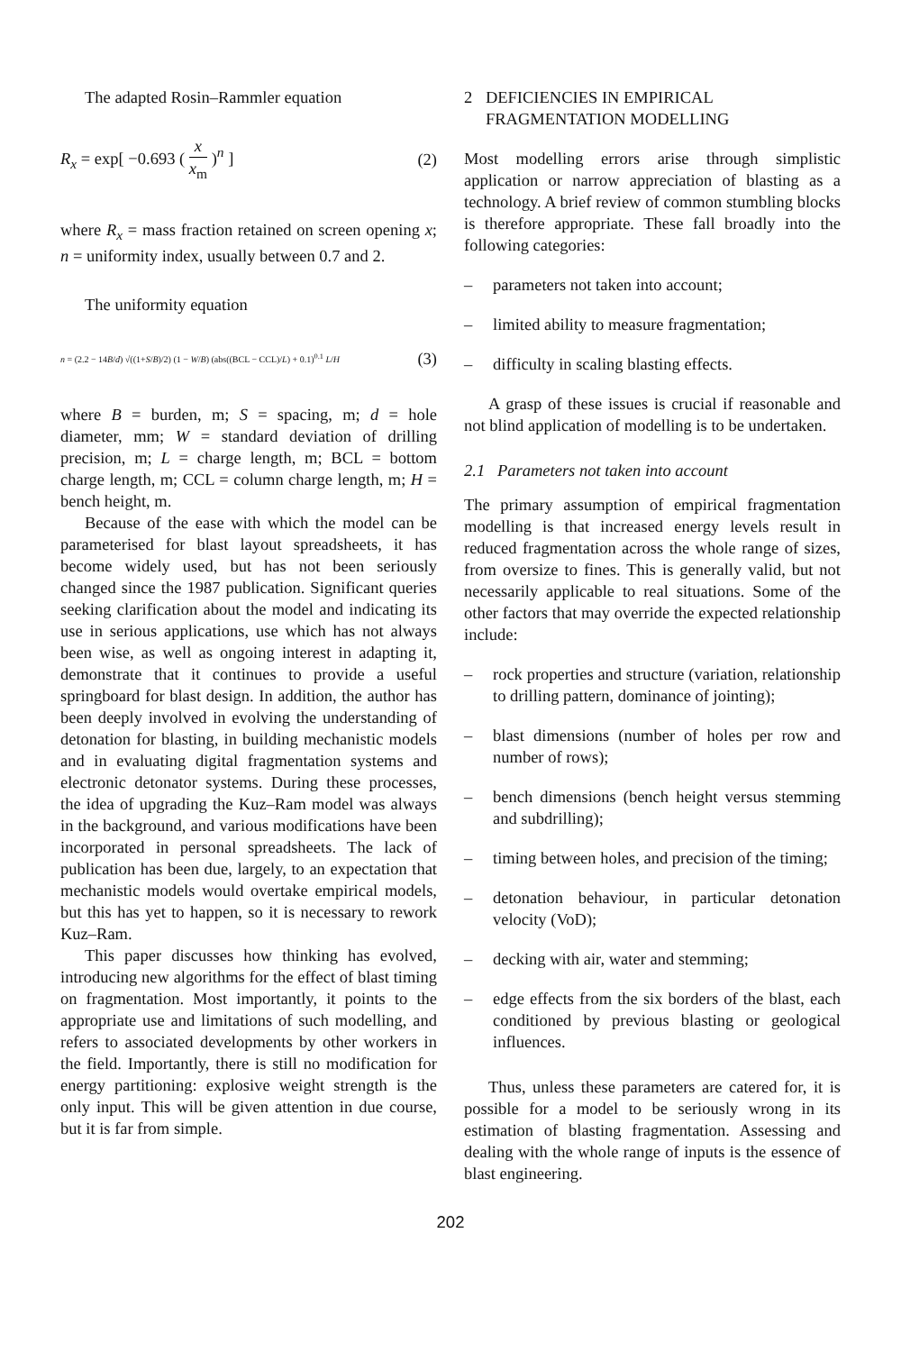The adapted Rosin–Rammler equation
R<sub>x</sub> = exp[ −0.693 ( x x<sub>m</sub> )<sup>n</sup> ] (2)
where R<sub>x</sub> = mass fraction retained on screen opening x; n = uniformity index, usually between 0.7 and 2.
The uniformity equation
n = (2.2 − 14B/d) √((1+S/B)/2) (1 − W/B) (abs((BCL − CCL)/L) + 0.1)<sup>0.1</sup> L/H (3)
where B = burden, m; S = spacing, m; d = hole diameter, mm; W = standard deviation of drilling precision, m; L = charge length, m; BCL = bottom charge length, m; CCL = column charge length, m; H = bench height, m.
Because of the ease with which the model can be parameterised for blast layout spreadsheets, it has become widely used, but has not been seriously changed since the 1987 publication. Significant queries seeking clarification about the model and indicating its use in serious applications, use which has not always been wise, as well as ongoing interest in adapting it, demonstrate that it continues to provide a useful springboard for blast design. In addition, the author has been deeply involved in evolving the understanding of detonation for blasting, in building mechanistic models and in evaluating digital fragmentation systems and electronic detonator systems. During these processes, the idea of upgrading the Kuz–Ram model was always in the background, and various modifications have been incorporated in personal spreadsheets. The lack of publication has been due, largely, to an expectation that mechanistic models would overtake empirical models, but this has yet to happen, so it is necessary to rework Kuz–Ram.
This paper discusses how thinking has evolved, introducing new algorithms for the effect of blast timing on fragmentation. Most importantly, it points to the appropriate use and limitations of such modelling, and refers to associated developments by other workers in the field. Importantly, there is still no modification for energy partitioning: explosive weight strength is the only input. This will be given attention in due course, but it is far from simple.
2 DEFICIENCIES IN EMPIRICAL FRAGMENTATION MODELLING
Most modelling errors arise through simplistic application or narrow appreciation of blasting as a technology. A brief review of common stumbling blocks is therefore appropriate. These fall broadly into the following categories:
– parameters not taken into account;
– limited ability to measure fragmentation;
– difficulty in scaling blasting effects.
A grasp of these issues is crucial if reasonable and not blind application of modelling is to be undertaken.
2.1 Parameters not taken into account
The primary assumption of empirical fragmentation modelling is that increased energy levels result in reduced fragmentation across the whole range of sizes, from oversize to fines. This is generally valid, but not necessarily applicable to real situations. Some of the other factors that may override the expected relationship include:
– rock properties and structure (variation, relationship to drilling pattern, dominance of jointing);
– blast dimensions (number of holes per row and number of rows);
– bench dimensions (bench height versus stemming and subdrilling);
– timing between holes, and precision of the timing;
– detonation behaviour, in particular detonation velocity (VoD);
– decking with air, water and stemming;
– edge effects from the six borders of the blast, each conditioned by previous blasting or geological influences.
Thus, unless these parameters are catered for, it is possible for a model to be seriously wrong in its estimation of blasting fragmentation. Assessing and dealing with the whole range of inputs is the essence of blast engineering.
202